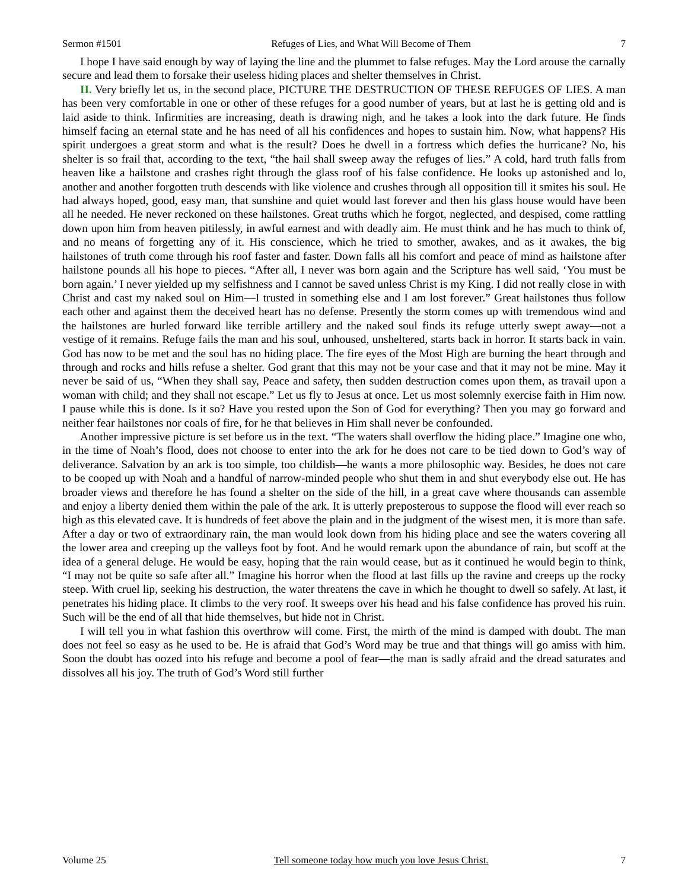Sermon #1501 Refuges of Lies, and What Will Become of Them 7
I hope I have said enough by way of laying the line and the plummet to false refuges. May the Lord arouse the carnally secure and lead them to forsake their useless hiding places and shelter themselves in Christ.
II. Very briefly let us, in the second place, PICTURE THE DESTRUCTION OF THESE REFUGES OF LIES. A man has been very comfortable in one or other of these refuges for a good number of years, but at last he is getting old and is laid aside to think. Infirmities are increasing, death is drawing nigh, and he takes a look into the dark future. He finds himself facing an eternal state and he has need of all his confidences and hopes to sustain him. Now, what happens? His spirit undergoes a great storm and what is the result? Does he dwell in a fortress which defies the hurricane? No, his shelter is so frail that, according to the text, “the hail shall sweep away the refuges of lies.” A cold, hard truth falls from heaven like a hailstone and crashes right through the glass roof of his false confidence. He looks up astonished and lo, another and another forgotten truth descends with like violence and crushes through all opposition till it smites his soul. He had always hoped, good, easy man, that sunshine and quiet would last forever and then his glass house would have been all he needed. He never reckoned on these hailstones. Great truths which he forgot, neglected, and despised, come rattling down upon him from heaven pitilessly, in awful earnest and with deadly aim. He must think and he has much to think of, and no means of forgetting any of it. His conscience, which he tried to smother, awakes, and as it awakes, the big hailstones of truth come through his roof faster and faster. Down falls all his comfort and peace of mind as hailstone after hailstone pounds all his hope to pieces. “After all, I never was born again and the Scripture has well said, ‘You must be born again.’ I never yielded up my selfishness and I cannot be saved unless Christ is my King. I did not really close in with Christ and cast my naked soul on Him—I trusted in something else and I am lost forever.” Great hailstones thus follow each other and against them the deceived heart has no defense. Presently the storm comes up with tremendous wind and the hailstones are hurled forward like terrible artillery and the naked soul finds its refuge utterly swept away—not a vestige of it remains. Refuge fails the man and his soul, unhoused, unsheltered, starts back in horror. It starts back in vain. God has now to be met and the soul has no hiding place. The fire eyes of the Most High are burning the heart through and through and rocks and hills refuse a shelter. God grant that this may not be your case and that it may not be mine. May it never be said of us, “When they shall say, Peace and safety, then sudden destruction comes upon them, as travail upon a woman with child; and they shall not escape.” Let us fly to Jesus at once. Let us most solemnly exercise faith in Him now. I pause while this is done. Is it so? Have you rested upon the Son of God for everything? Then you may go forward and neither fear hailstones nor coals of fire, for he that believes in Him shall never be confounded.
Another impressive picture is set before us in the text. “The waters shall overflow the hiding place.” Imagine one who, in the time of Noah’s flood, does not choose to enter into the ark for he does not care to be tied down to God’s way of deliverance. Salvation by an ark is too simple, too childish—he wants a more philosophic way. Besides, he does not care to be cooped up with Noah and a handful of narrow-minded people who shut them in and shut everybody else out. He has broader views and therefore he has found a shelter on the side of the hill, in a great cave where thousands can assemble and enjoy a liberty denied them within the pale of the ark. It is utterly preposterous to suppose the flood will ever reach so high as this elevated cave. It is hundreds of feet above the plain and in the judgment of the wisest men, it is more than safe. After a day or two of extraordinary rain, the man would look down from his hiding place and see the waters covering all the lower area and creeping up the valleys foot by foot. And he would remark upon the abundance of rain, but scoff at the idea of a general deluge. He would be easy, hoping that the rain would cease, but as it continued he would begin to think, “I may not be quite so safe after all.” Imagine his horror when the flood at last fills up the ravine and creeps up the rocky steep. With cruel lip, seeking his destruction, the water threatens the cave in which he thought to dwell so safely. At last, it penetrates his hiding place. It climbs to the very roof. It sweeps over his head and his false confidence has proved his ruin. Such will be the end of all that hide themselves, but hide not in Christ.
I will tell you in what fashion this overthrow will come. First, the mirth of the mind is damped with doubt. The man does not feel so easy as he used to be. He is afraid that God’s Word may be true and that things will go amiss with him. Soon the doubt has oozed into his refuge and become a pool of fear—the man is sadly afraid and the dread saturates and dissolves all his joy. The truth of God’s Word still further
Volume 25 Tell someone today how much you love Jesus Christ. 7